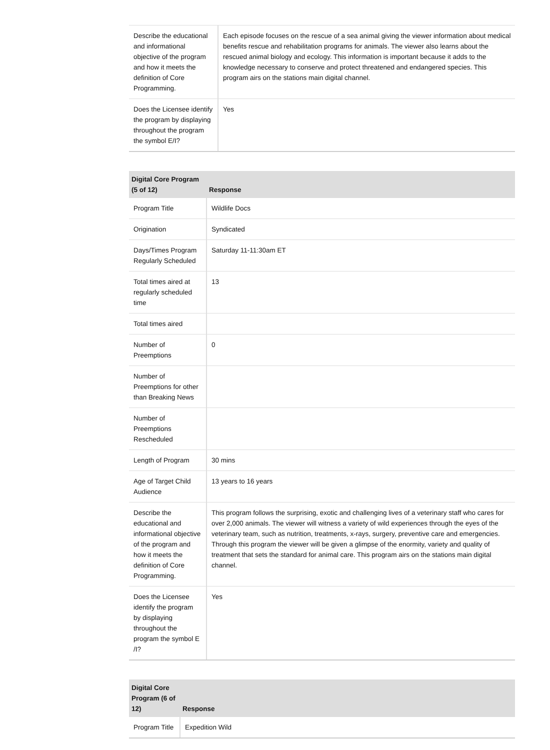| Describe the educational and informational objective of the program and how it meets the definition of Core Programming. | Each episode focuses on the rescue of a sea animal giving the viewer information about medical benefits rescue and rehabilitation programs for animals. The viewer also learns about the rescued animal biology and ecology. This information is important because it adds to the knowledge necessary to conserve and protect threatened and endangered species. This program airs on the stations main digital channel. |
| Does the Licensee identify the program by displaying throughout the program the symbol E/I? | Yes |
| Digital Core Program (5 of 12) | Response |
| --- | --- |
| Program Title | Wildlife Docs |
| Origination | Syndicated |
| Days/Times Program Regularly Scheduled | Saturday 11-11:30am ET |
| Total times aired at regularly scheduled time | 13 |
| Total times aired | |
| Number of Preemptions | 0 |
| Number of Preemptions for other than Breaking News | |
| Number of Preemptions Rescheduled | |
| Length of Program | 30 mins |
| Age of Target Child Audience | 13 years to 16 years |
| Describe the educational and informational objective of the program and how it meets the definition of Core Programming. | This program follows the surprising, exotic and challenging lives of a veterinary staff who cares for over 2,000 animals. The viewer will witness a variety of wild experiences through the eyes of the veterinary team, such as nutrition, treatments, x-rays, surgery, preventive care and emergencies. Through this program the viewer will be given a glimpse of the enormity, variety and quality of treatment that sets the standard for animal care. This program airs on the stations main digital channel. |
| Does the Licensee identify the program by displaying throughout the program the symbol E /I? | Yes |
| Digital Core Program (6 of 12) | Response |
| --- | --- |
| Program Title | Expedition Wild |